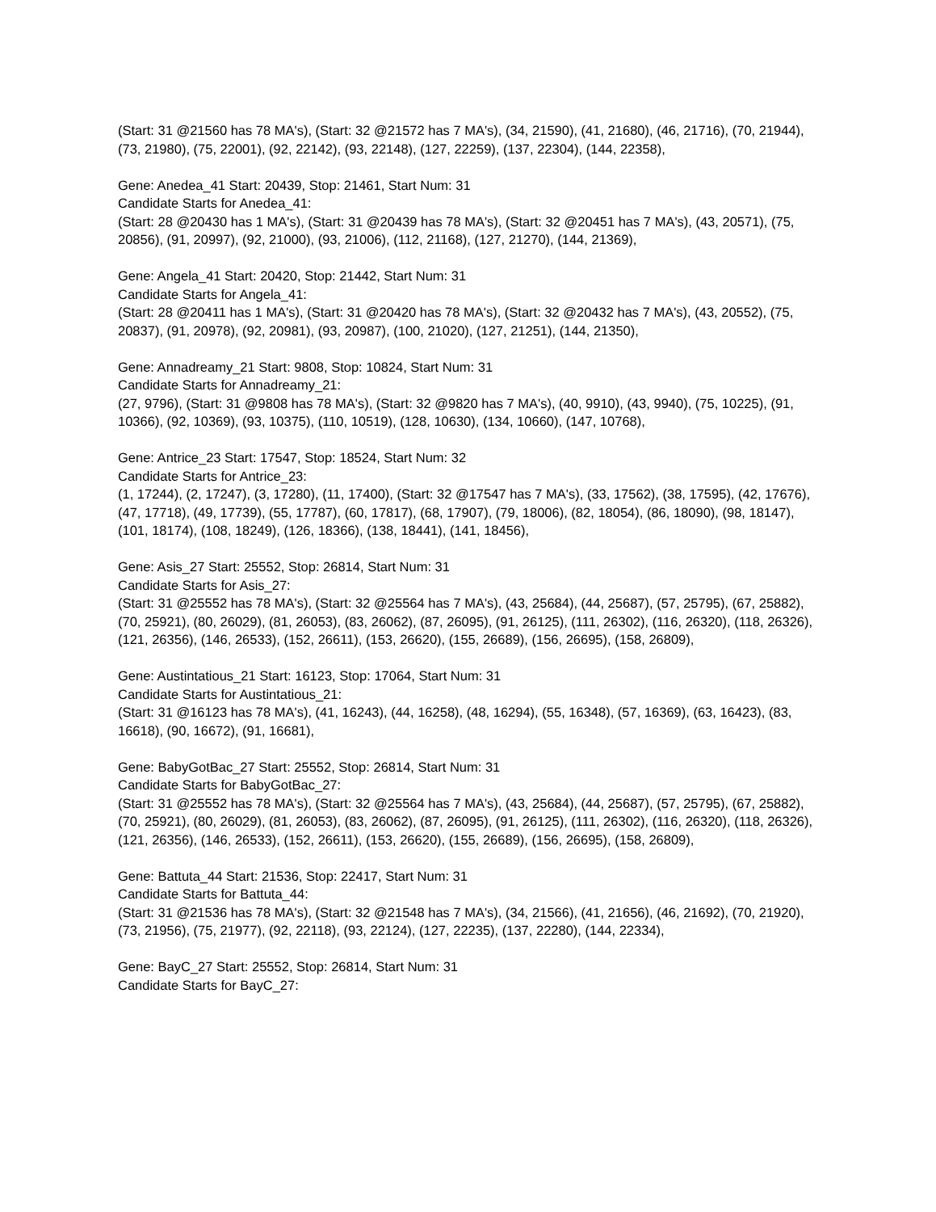(Start: 31 @21560 has 78 MA's), (Start: 32 @21572 has 7 MA's), (34, 21590), (41, 21680), (46, 21716), (70, 21944), (73, 21980), (75, 22001), (92, 22142), (93, 22148), (127, 22259), (137, 22304), (144, 22358),
Gene: Anedea_41 Start: 20439, Stop: 21461, Start Num: 31
Candidate Starts for Anedea_41:
(Start: 28 @20430 has 1 MA's), (Start: 31 @20439 has 78 MA's), (Start: 32 @20451 has 7 MA's), (43, 20571), (75, 20856), (91, 20997), (92, 21000), (93, 21006), (112, 21168), (127, 21270), (144, 21369),
Gene: Angela_41 Start: 20420, Stop: 21442, Start Num: 31
Candidate Starts for Angela_41:
(Start: 28 @20411 has 1 MA's), (Start: 31 @20420 has 78 MA's), (Start: 32 @20432 has 7 MA's), (43, 20552), (75, 20837), (91, 20978), (92, 20981), (93, 20987), (100, 21020), (127, 21251), (144, 21350),
Gene: Annadreamy_21 Start: 9808, Stop: 10824, Start Num: 31
Candidate Starts for Annadreamy_21:
(27, 9796), (Start: 31 @9808 has 78 MA's), (Start: 32 @9820 has 7 MA's), (40, 9910), (43, 9940), (75, 10225), (91, 10366), (92, 10369), (93, 10375), (110, 10519), (128, 10630), (134, 10660), (147, 10768),
Gene: Antrice_23 Start: 17547, Stop: 18524, Start Num: 32
Candidate Starts for Antrice_23:
(1, 17244), (2, 17247), (3, 17280), (11, 17400), (Start: 32 @17547 has 7 MA's), (33, 17562), (38, 17595), (42, 17676), (47, 17718), (49, 17739), (55, 17787), (60, 17817), (68, 17907), (79, 18006), (82, 18054), (86, 18090), (98, 18147), (101, 18174), (108, 18249), (126, 18366), (138, 18441), (141, 18456),
Gene: Asis_27 Start: 25552, Stop: 26814, Start Num: 31
Candidate Starts for Asis_27:
(Start: 31 @25552 has 78 MA's), (Start: 32 @25564 has 7 MA's), (43, 25684), (44, 25687), (57, 25795), (67, 25882), (70, 25921), (80, 26029), (81, 26053), (83, 26062), (87, 26095), (91, 26125), (111, 26302), (116, 26320), (118, 26326), (121, 26356), (146, 26533), (152, 26611), (153, 26620), (155, 26689), (156, 26695), (158, 26809),
Gene: Austintatious_21 Start: 16123, Stop: 17064, Start Num: 31
Candidate Starts for Austintatious_21:
(Start: 31 @16123 has 78 MA's), (41, 16243), (44, 16258), (48, 16294), (55, 16348), (57, 16369), (63, 16423), (83, 16618), (90, 16672), (91, 16681),
Gene: BabyGotBac_27 Start: 25552, Stop: 26814, Start Num: 31
Candidate Starts for BabyGotBac_27:
(Start: 31 @25552 has 78 MA's), (Start: 32 @25564 has 7 MA's), (43, 25684), (44, 25687), (57, 25795), (67, 25882), (70, 25921), (80, 26029), (81, 26053), (83, 26062), (87, 26095), (91, 26125), (111, 26302), (116, 26320), (118, 26326), (121, 26356), (146, 26533), (152, 26611), (153, 26620), (155, 26689), (156, 26695), (158, 26809),
Gene: Battuta_44 Start: 21536, Stop: 22417, Start Num: 31
Candidate Starts for Battuta_44:
(Start: 31 @21536 has 78 MA's), (Start: 32 @21548 has 7 MA's), (34, 21566), (41, 21656), (46, 21692), (70, 21920), (73, 21956), (75, 21977), (92, 22118), (93, 22124), (127, 22235), (137, 22280), (144, 22334),
Gene: BayC_27 Start: 25552, Stop: 26814, Start Num: 31
Candidate Starts for BayC_27: